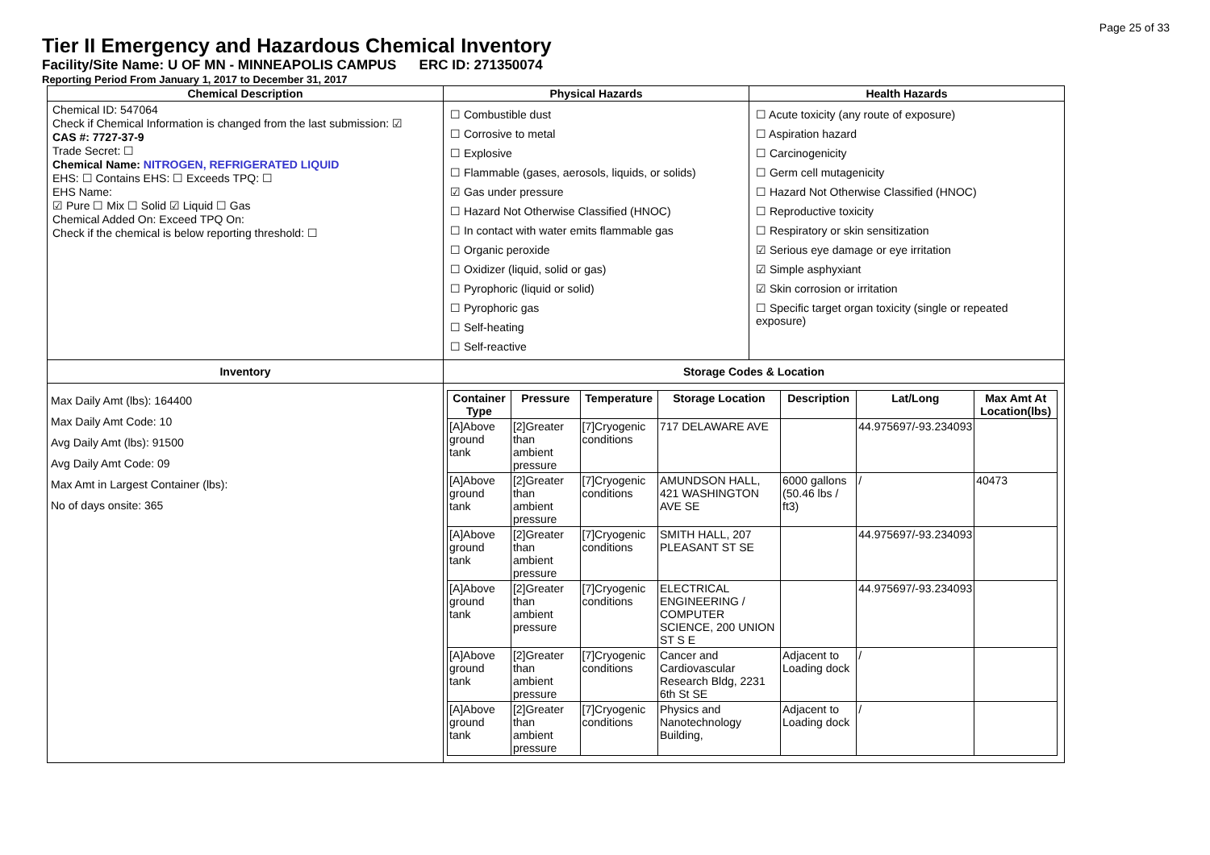Page 25 of 33
Tier II Emergency and Hazardous Chemical Inventory
Facility/Site Name: U OF MN - MINNEAPOLIS CAMPUS ERC ID: 271350074
Reporting Period From January 1, 2017 to December 31, 2017
Chemical Description
Chemical ID: 547064
Check if Chemical Information is changed from the last submission: ☑
CAS #: 7727-37-9
Trade Secret: ☐
Chemical Name: NITROGEN, REFRIGERATED LIQUID
EHS: ☐ Contains EHS: ☐ Exceeds TPQ: ☐
EHS Name:
☑ Pure ☐ Mix ☐ Solid ☑ Liquid ☐ Gas
Chemical Added On: Exceed TPQ On:
Check if the chemical is below reporting threshold: ☐
Physical Hazards
☐ Combustible dust
☐ Corrosive to metal
☐ Explosive
☐ Flammable (gases, aerosols, liquids, or solids)
☑ Gas under pressure
☐ Hazard Not Otherwise Classified (HNOC)
☐ In contact with water emits flammable gas
☐ Organic peroxide
☐ Oxidizer (liquid, solid or gas)
☐ Pyrophoric (liquid or solid)
☐ Pyrophoric gas
☐ Self-heating
☐ Self-reactive
Health Hazards
☐ Acute toxicity (any route of exposure)
☐ Aspiration hazard
☐ Carcinogenicity
☐ Germ cell mutagenicity
☐ Hazard Not Otherwise Classified (HNOC)
☐ Reproductive toxicity
☐ Respiratory or skin sensitization
☑ Serious eye damage or eye irritation
☑ Simple asphyxiant
☑ Skin corrosion or irritation
☐ Specific target organ toxicity (single or repeated exposure)
Inventory
Max Daily Amt (lbs): 164400
Max Daily Amt Code: 10
Avg Daily Amt (lbs): 91500
Avg Daily Amt Code: 09
Max Amt in Largest Container (lbs):
No of days onsite: 365
Storage Codes & Location
| Container Type | Pressure | Temperature | Storage Location | Description | Lat/Long | Max Amt At Location(lbs) |
| --- | --- | --- | --- | --- | --- | --- |
| [A]Above ground tank | [2]Greater than ambient pressure | [7]Cryogenic conditions | 717 DELAWARE AVE | | 44.975697/-93.234093 | |
| [A]Above ground tank | [2]Greater than ambient pressure | [7]Cryogenic conditions | AMUNDSON HALL, 421 WASHINGTON AVE SE | 6000 gallons (50.46 lbs / ft3) | / | 40473 |
| [A]Above ground tank | [2]Greater than ambient pressure | [7]Cryogenic conditions | SMITH HALL, 207 PLEASANT ST SE | | 44.975697/-93.234093 | |
| [A]Above ground tank | [2]Greater than ambient pressure | [7]Cryogenic conditions | ELECTRICAL ENGINEERING / COMPUTER SCIENCE, 200 UNION ST S E | | 44.975697/-93.234093 | |
| [A]Above ground tank | [2]Greater than ambient pressure | [7]Cryogenic conditions | Cancer and Cardiovascular Research Bldg, 2231 6th St SE | Adjacent to Loading dock | / | |
| [A]Above ground tank | [2]Greater than ambient pressure | [7]Cryogenic conditions | Physics and Nanotechnology Building, | Adjacent to Loading dock | / | |